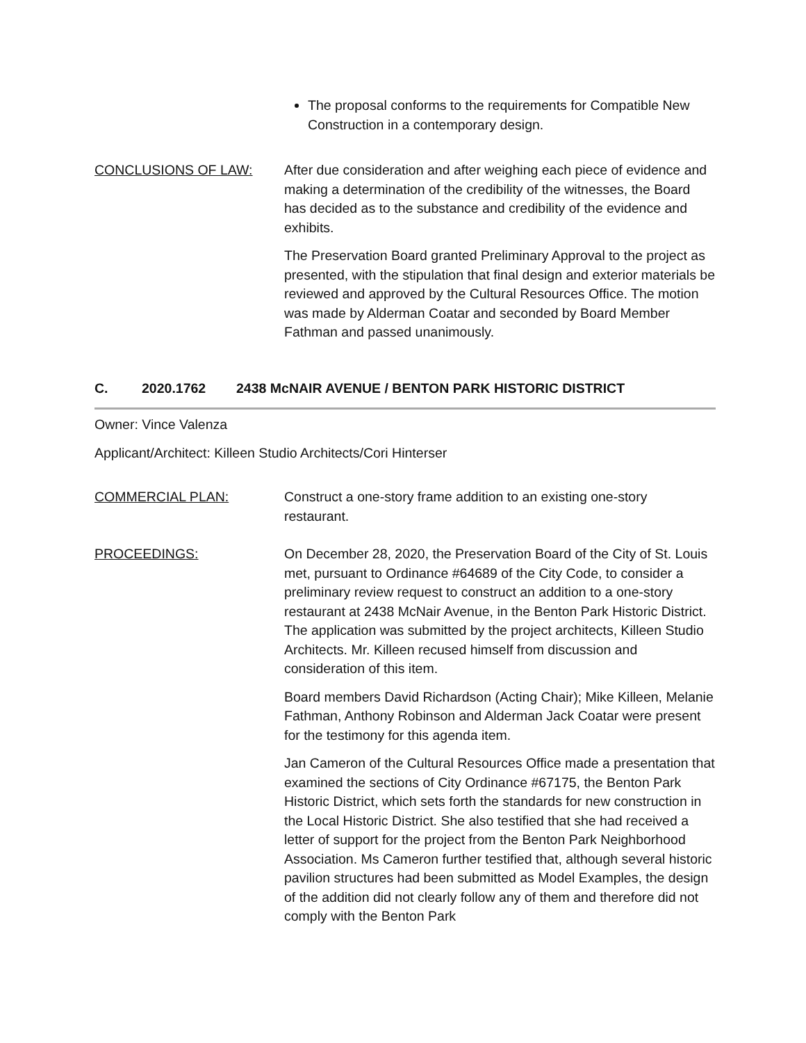The proposal conforms to the requirements for Compatible New Construction in a contemporary design.
CONCLUSIONS OF LAW: After due consideration and after weighing each piece of evidence and making a determination of the credibility of the witnesses, the Board has decided as to the substance and credibility of the evidence and exhibits.
The Preservation Board granted Preliminary Approval to the project as presented, with the stipulation that final design and exterior materials be reviewed and approved by the Cultural Resources Office. The motion was made by Alderman Coatar and seconded by Board Member Fathman and passed unanimously.
C. 2020.1762 2438 McNAIR AVENUE / BENTON PARK HISTORIC DISTRICT
Owner: Vince Valenza
Applicant/Architect: Killeen Studio Architects/Cori Hinterser
COMMERCIAL PLAN: Construct a one-story frame addition to an existing one-story restaurant.
PROCEEDINGS: On December 28, 2020, the Preservation Board of the City of St. Louis met, pursuant to Ordinance #64689 of the City Code, to consider a preliminary review request to construct an addition to a one-story restaurant at 2438 McNair Avenue, in the Benton Park Historic District. The application was submitted by the project architects, Killeen Studio Architects. Mr. Killeen recused himself from discussion and consideration of this item.
Board members David Richardson (Acting Chair); Mike Killeen, Melanie Fathman, Anthony Robinson and Alderman Jack Coatar were present for the testimony for this agenda item.
Jan Cameron of the Cultural Resources Office made a presentation that examined the sections of City Ordinance #67175, the Benton Park Historic District, which sets forth the standards for new construction in the Local Historic District. She also testified that she had received a letter of support for the project from the Benton Park Neighborhood Association. Ms Cameron further testified that, although several historic pavilion structures had been submitted as Model Examples, the design of the addition did not clearly follow any of them and therefore did not comply with the Benton Park